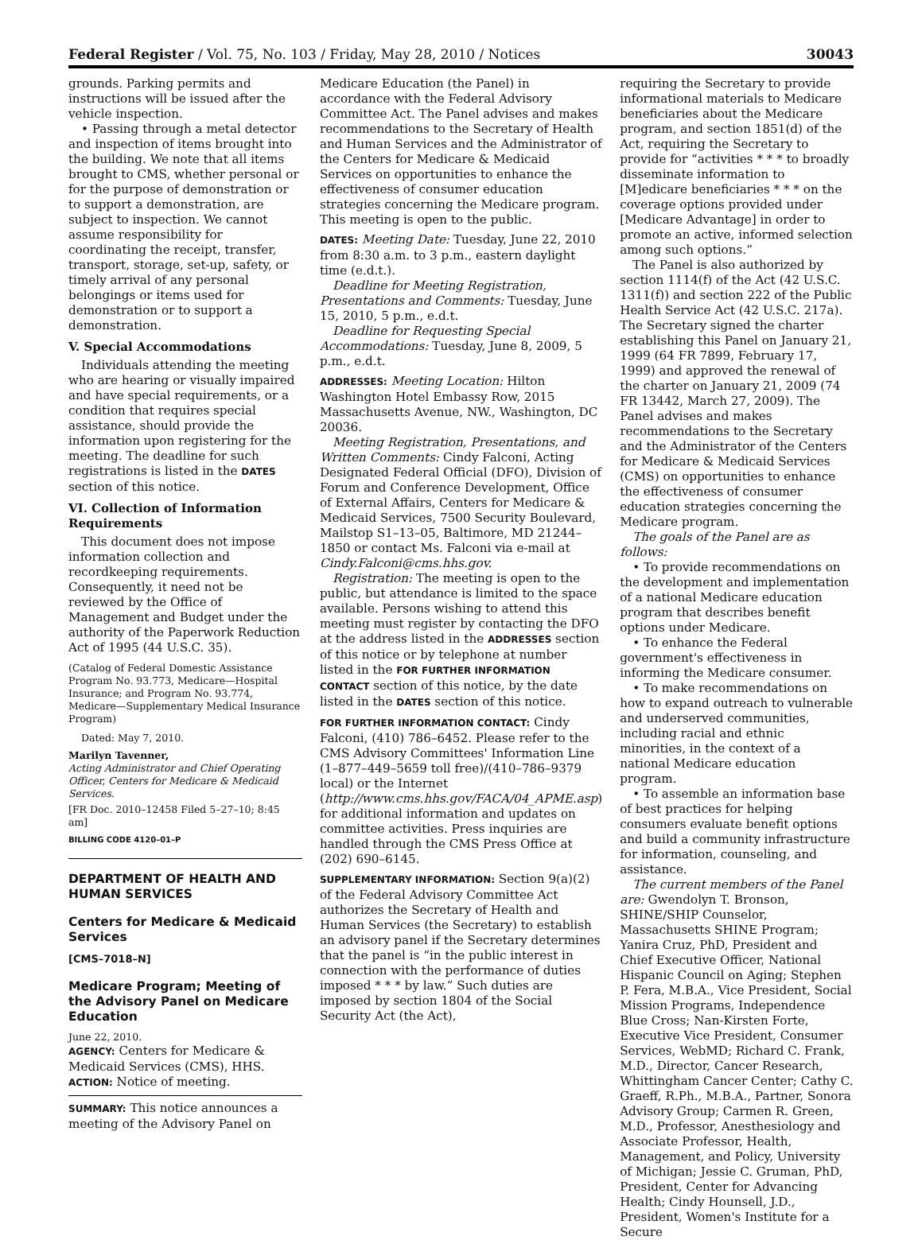Federal Register / Vol. 75, No. 103 / Friday, May 28, 2010 / Notices 30043
grounds. Parking permits and instructions will be issued after the vehicle inspection.
• Passing through a metal detector and inspection of items brought into the building. We note that all items brought to CMS, whether personal or for the purpose of demonstration or to support a demonstration, are subject to inspection. We cannot assume responsibility for coordinating the receipt, transfer, transport, storage, set-up, safety, or timely arrival of any personal belongings or items used for demonstration or to support a demonstration.
V. Special Accommodations
Individuals attending the meeting who are hearing or visually impaired and have special requirements, or a condition that requires special assistance, should provide the information upon registering for the meeting. The deadline for such registrations is listed in the DATES section of this notice.
VI. Collection of Information Requirements
This document does not impose information collection and recordkeeping requirements. Consequently, it need not be reviewed by the Office of Management and Budget under the authority of the Paperwork Reduction Act of 1995 (44 U.S.C. 35).
(Catalog of Federal Domestic Assistance Program No. 93.773, Medicare—Hospital Insurance; and Program No. 93.774, Medicare—Supplementary Medical Insurance Program)
Dated: May 7, 2010.
Marilyn Tavenner,
Acting Administrator and Chief Operating Officer, Centers for Medicare & Medicaid Services.
[FR Doc. 2010–12458 Filed 5–27–10; 8:45 am]
BILLING CODE 4120–01–P
DEPARTMENT OF HEALTH AND HUMAN SERVICES
Centers for Medicare & Medicaid Services
[CMS–7018–N]
Medicare Program; Meeting of the Advisory Panel on Medicare Education
June 22, 2010.
AGENCY: Centers for Medicare & Medicaid Services (CMS), HHS.
ACTION: Notice of meeting.
SUMMARY: This notice announces a meeting of the Advisory Panel on
Medicare Education (the Panel) in accordance with the Federal Advisory Committee Act. The Panel advises and makes recommendations to the Secretary of Health and Human Services and the Administrator of the Centers for Medicare & Medicaid Services on opportunities to enhance the effectiveness of consumer education strategies concerning the Medicare program. This meeting is open to the public.
DATES: Meeting Date: Tuesday, June 22, 2010 from 8:30 a.m. to 3 p.m., eastern daylight time (e.d.t.).
Deadline for Meeting Registration, Presentations and Comments: Tuesday, June 15, 2010, 5 p.m., e.d.t.
Deadline for Requesting Special Accommodations: Tuesday, June 8, 2009, 5 p.m., e.d.t.
ADDRESSES: Meeting Location: Hilton Washington Hotel Embassy Row, 2015 Massachusetts Avenue, NW., Washington, DC 20036.
Meeting Registration, Presentations, and Written Comments: Cindy Falconi, Acting Designated Federal Official (DFO), Division of Forum and Conference Development, Office of External Affairs, Centers for Medicare & Medicaid Services, 7500 Security Boulevard, Mailstop S1–13–05, Baltimore, MD 21244–1850 or contact Ms. Falconi via e-mail at Cindy.Falconi@cms.hhs.gov.
Registration: The meeting is open to the public, but attendance is limited to the space available. Persons wishing to attend this meeting must register by contacting the DFO at the address listed in the ADDRESSES section of this notice or by telephone at number listed in the FOR FURTHER INFORMATION CONTACT section of this notice, by the date listed in the DATES section of this notice.
FOR FURTHER INFORMATION CONTACT: Cindy Falconi, (410) 786–6452. Please refer to the CMS Advisory Committees' Information Line (1–877–449–5659 toll free)/(410–786–9379 local) or the Internet (http://www.cms.hhs.gov/FACA/04_APME.asp) for additional information and updates on committee activities. Press inquiries are handled through the CMS Press Office at (202) 690–6145.
SUPPLEMENTARY INFORMATION: Section 9(a)(2) of the Federal Advisory Committee Act authorizes the Secretary of Health and Human Services (the Secretary) to establish an advisory panel if the Secretary determines that the panel is “in the public interest in connection with the performance of duties imposed * * * by law.” Such duties are imposed by section 1804 of the Social Security Act (the Act),
requiring the Secretary to provide informational materials to Medicare beneficiaries about the Medicare program, and section 1851(d) of the Act, requiring the Secretary to provide for “activities * * * to broadly disseminate information to [M]edicare beneficiaries * * * on the coverage options provided under [Medicare Advantage] in order to promote an active, informed selection among such options.”
The Panel is also authorized by section 1114(f) of the Act (42 U.S.C. 1311(f)) and section 222 of the Public Health Service Act (42 U.S.C. 217a). The Secretary signed the charter establishing this Panel on January 21, 1999 (64 FR 7899, February 17, 1999) and approved the renewal of the charter on January 21, 2009 (74 FR 13442, March 27, 2009). The Panel advises and makes recommendations to the Secretary and the Administrator of the Centers for Medicare & Medicaid Services (CMS) on opportunities to enhance the effectiveness of consumer education strategies concerning the Medicare program.
The goals of the Panel are as follows:
• To provide recommendations on the development and implementation of a national Medicare education program that describes benefit options under Medicare.
• To enhance the Federal government's effectiveness in informing the Medicare consumer.
• To make recommendations on how to expand outreach to vulnerable and underserved communities, including racial and ethnic minorities, in the context of a national Medicare education program.
• To assemble an information base of best practices for helping consumers evaluate benefit options and build a community infrastructure for information, counseling, and assistance.
The current members of the Panel are: Gwendolyn T. Bronson, SHINE/SHIP Counselor, Massachusetts SHINE Program; Yanira Cruz, PhD, President and Chief Executive Officer, National Hispanic Council on Aging; Stephen P. Fera, M.B.A., Vice President, Social Mission Programs, Independence Blue Cross; Nan-Kirsten Forte, Executive Vice President, Consumer Services, WebMD; Richard C. Frank, M.D., Director, Cancer Research, Whittingham Cancer Center; Cathy C. Graeff, R.Ph., M.B.A., Partner, Sonora Advisory Group; Carmen R. Green, M.D., Professor, Anesthesiology and Associate Professor, Health, Management, and Policy, University of Michigan; Jessie C. Gruman, PhD, President, Center for Advancing Health; Cindy Hounsell, J.D., President, Women's Institute for a Secure